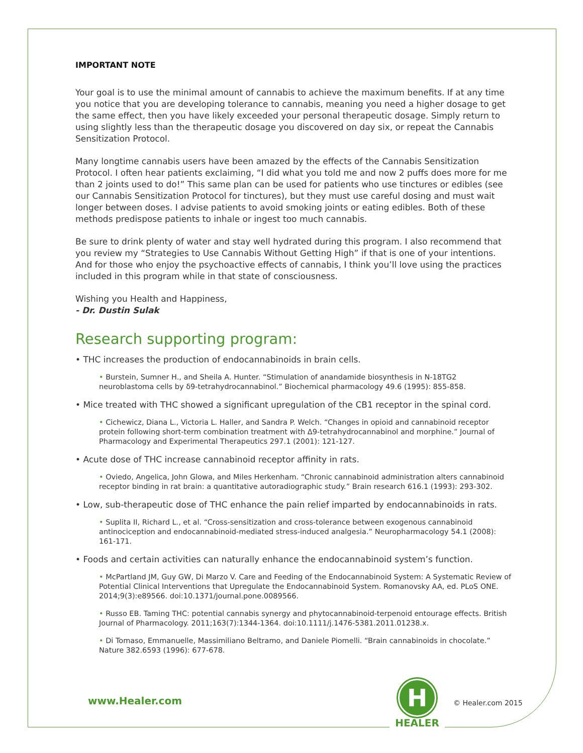IMPORTANT NOTE
Your goal is to use the minimal amount of cannabis to achieve the maximum benefits. If at any time you notice that you are developing tolerance to cannabis, meaning you need a higher dosage to get the same effect, then you have likely exceeded your personal therapeutic dosage. Simply return to using slightly less than the therapeutic dosage you discovered on day six, or repeat the Cannabis Sensitization Protocol.
Many longtime cannabis users have been amazed by the effects of the Cannabis Sensitization Protocol. I often hear patients exclaiming, “I did what you told me and now 2 puffs does more for me than 2 joints used to do!” This same plan can be used for patients who use tinctures or edibles (see our Cannabis Sensitization Protocol for tinctures), but they must use careful dosing and must wait longer between doses. I advise patients to avoid smoking joints or eating edibles. Both of these methods predispose patients to inhale or ingest too much cannabis.
Be sure to drink plenty of water and stay well hydrated during this program. I also recommend that you review my “Strategies to Use Cannabis Without Getting High” if that is one of your intentions. And for those who enjoy the psychoactive effects of cannabis, I think you’ll love using the practices included in this program while in that state of consciousness.
Wishing you Health and Happiness,
- Dr. Dustin Sulak
Research supporting program:
• THC increases the production of endocannabinoids in brain cells.
• Burstein, Sumner H., and Sheila A. Hunter. “Stimulation of anandamide biosynthesis in N-18TG2 neuroblastoma cells by δ9-tetrahydrocannabinol.” Biochemical pharmacology 49.6 (1995): 855-858.
• Mice treated with THC showed a significant upregulation of the CB1 receptor in the spinal cord.
• Cichewicz, Diana L., Victoria L. Haller, and Sandra P. Welch. “Changes in opioid and cannabinoid receptor protein following short-term combination treatment with Δ9-tetrahydrocannabinol and morphine.” Journal of Pharmacology and Experimental Therapeutics 297.1 (2001): 121-127.
• Acute dose of THC increase cannabinoid receptor affinity in rats.
• Oviedo, Angelica, John Glowa, and Miles Herkenham. “Chronic cannabinoid administration alters cannabinoid receptor binding in rat brain: a quantitative autoradiographic study.” Brain research 616.1 (1993): 293-302.
• Low, sub-therapeutic dose of THC enhance the pain relief imparted by endocannabinoids in rats.
• Suplita II, Richard L., et al. “Cross-sensitization and cross-tolerance between exogenous cannabinoid antinociception and endocannabinoid-mediated stress-induced analgesia.” Neuropharmacology 54.1 (2008): 161-171.
• Foods and certain activities can naturally enhance the endocannabinoid system’s function.
• McPartland JM, Guy GW, Di Marzo V. Care and Feeding of the Endocannabinoid System: A Systematic Review of Potential Clinical Interventions that Upregulate the Endocannabinoid System. Romanovsky AA, ed. PLoS ONE. 2014;9(3):e89566. doi:10.1371/journal.pone.0089566.
• Russo EB. Taming THC: potential cannabis synergy and phytocannabinoid-terpenoid entourage effects. British Journal of Pharmacology. 2011;163(7):1344-1364. doi:10.1111/j.1476-5381.2011.01238.x.
• Di Tomaso, Emmanuelle, Massimiliano Beltramo, and Daniele Piomelli. “Brain cannabinoids in chocolate.” Nature 382.6593 (1996): 677-678.
www.Healer.com
H
HEALER
© Healer.com 2015